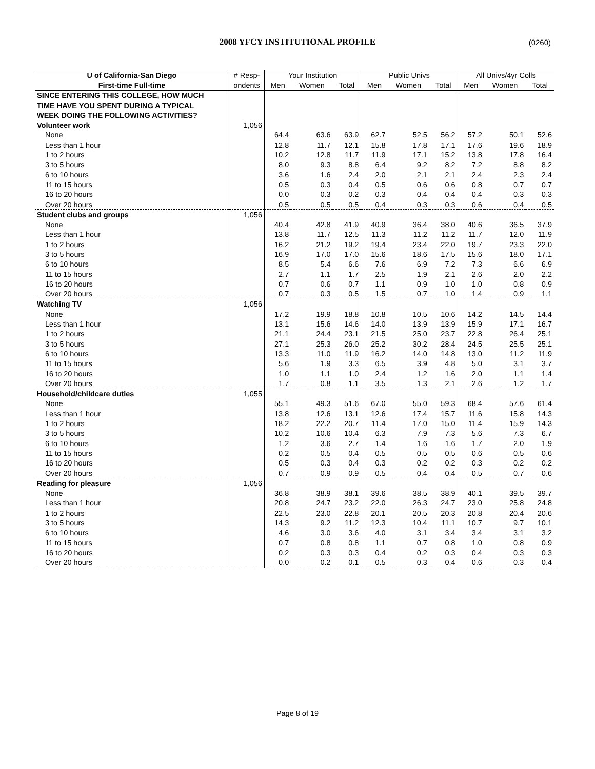2008 YFCY INSTITUTIONAL PROFILE
(0260)
| U of California-San Diego | # Resp- | Your Institution | | | Public Univs | | | All Univs/4yr Colls | | |
| --- | --- | --- | --- | --- | --- | --- | --- | --- | --- | --- |
| First-time Full-time | ondents | Men | Women | Total | Men | Women | Total | Men | Women | Total |
| SINCE ENTERING THIS COLLEGE, HOW MUCH | | | | | | | | | | |
| TIME HAVE YOU SPENT DURING A TYPICAL | | | | | | | | | | |
| WEEK DOING THE FOLLOWING ACTIVITIES? | | | | | | | | | | |
| Volunteer work | 1,056 | | | | | | | | | |
| None | | 64.4 | 63.6 | 63.9 | 62.7 | 52.5 | 56.2 | 57.2 | 50.1 | 52.6 |
| Less than 1 hour | | 12.8 | 11.7 | 12.1 | 15.8 | 17.8 | 17.1 | 17.6 | 19.6 | 18.9 |
| 1 to 2 hours | | 10.2 | 12.8 | 11.7 | 11.9 | 17.1 | 15.2 | 13.8 | 17.8 | 16.4 |
| 3 to 5 hours | | 8.0 | 9.3 | 8.8 | 6.4 | 9.2 | 8.2 | 7.2 | 8.8 | 8.2 |
| 6 to 10 hours | | 3.6 | 1.6 | 2.4 | 2.0 | 2.1 | 2.1 | 2.4 | 2.3 | 2.4 |
| 11 to 15 hours | | 0.5 | 0.3 | 0.4 | 0.5 | 0.6 | 0.6 | 0.8 | 0.7 | 0.7 |
| 16 to 20 hours | | 0.0 | 0.3 | 0.2 | 0.3 | 0.4 | 0.4 | 0.4 | 0.3 | 0.3 |
| Over 20 hours | | 0.5 | 0.5 | 0.5 | 0.4 | 0.3 | 0.3 | 0.6 | 0.4 | 0.5 |
| Student clubs and groups | 1,056 | | | | | | | | | |
| None | | 40.4 | 42.8 | 41.9 | 40.9 | 36.4 | 38.0 | 40.6 | 36.5 | 37.9 |
| Less than 1 hour | | 13.8 | 11.7 | 12.5 | 11.3 | 11.2 | 11.2 | 11.7 | 12.0 | 11.9 |
| 1 to 2 hours | | 16.2 | 21.2 | 19.2 | 19.4 | 23.4 | 22.0 | 19.7 | 23.3 | 22.0 |
| 3 to 5 hours | | 16.9 | 17.0 | 17.0 | 15.6 | 18.6 | 17.5 | 15.6 | 18.0 | 17.1 |
| 6 to 10 hours | | 8.5 | 5.4 | 6.6 | 7.6 | 6.9 | 7.2 | 7.3 | 6.6 | 6.9 |
| 11 to 15 hours | | 2.7 | 1.1 | 1.7 | 2.5 | 1.9 | 2.1 | 2.6 | 2.0 | 2.2 |
| 16 to 20 hours | | 0.7 | 0.6 | 0.7 | 1.1 | 0.9 | 1.0 | 1.0 | 0.8 | 0.9 |
| Over 20 hours | | 0.7 | 0.3 | 0.5 | 1.5 | 0.7 | 1.0 | 1.4 | 0.9 | 1.1 |
| Watching TV | 1,056 | | | | | | | | | |
| None | | 17.2 | 19.9 | 18.8 | 10.8 | 10.5 | 10.6 | 14.2 | 14.5 | 14.4 |
| Less than 1 hour | | 13.1 | 15.6 | 14.6 | 14.0 | 13.9 | 13.9 | 15.9 | 17.1 | 16.7 |
| 1 to 2 hours | | 21.1 | 24.4 | 23.1 | 21.5 | 25.0 | 23.7 | 22.8 | 26.4 | 25.1 |
| 3 to 5 hours | | 27.1 | 25.3 | 26.0 | 25.2 | 30.2 | 28.4 | 24.5 | 25.5 | 25.1 |
| 6 to 10 hours | | 13.3 | 11.0 | 11.9 | 16.2 | 14.0 | 14.8 | 13.0 | 11.2 | 11.9 |
| 11 to 15 hours | | 5.6 | 1.9 | 3.3 | 6.5 | 3.9 | 4.8 | 5.0 | 3.1 | 3.7 |
| 16 to 20 hours | | 1.0 | 1.1 | 1.0 | 2.4 | 1.2 | 1.6 | 2.0 | 1.1 | 1.4 |
| Over 20 hours | | 1.7 | 0.8 | 1.1 | 3.5 | 1.3 | 2.1 | 2.6 | 1.2 | 1.7 |
| Household/childcare duties | 1,055 | | | | | | | | | |
| None | | 55.1 | 49.3 | 51.6 | 67.0 | 55.0 | 59.3 | 68.4 | 57.6 | 61.4 |
| Less than 1 hour | | 13.8 | 12.6 | 13.1 | 12.6 | 17.4 | 15.7 | 11.6 | 15.8 | 14.3 |
| 1 to 2 hours | | 18.2 | 22.2 | 20.7 | 11.4 | 17.0 | 15.0 | 11.4 | 15.9 | 14.3 |
| 3 to 5 hours | | 10.2 | 10.6 | 10.4 | 6.3 | 7.9 | 7.3 | 5.6 | 7.3 | 6.7 |
| 6 to 10 hours | | 1.2 | 3.6 | 2.7 | 1.4 | 1.6 | 1.6 | 1.7 | 2.0 | 1.9 |
| 11 to 15 hours | | 0.2 | 0.5 | 0.4 | 0.5 | 0.5 | 0.5 | 0.6 | 0.5 | 0.6 |
| 16 to 20 hours | | 0.5 | 0.3 | 0.4 | 0.3 | 0.2 | 0.2 | 0.3 | 0.2 | 0.2 |
| Over 20 hours | | 0.7 | 0.9 | 0.9 | 0.5 | 0.4 | 0.4 | 0.5 | 0.7 | 0.6 |
| Reading for pleasure | 1,056 | | | | | | | | | |
| None | | 36.8 | 38.9 | 38.1 | 39.6 | 38.5 | 38.9 | 40.1 | 39.5 | 39.7 |
| Less than 1 hour | | 20.8 | 24.7 | 23.2 | 22.0 | 26.3 | 24.7 | 23.0 | 25.8 | 24.8 |
| 1 to 2 hours | | 22.5 | 23.0 | 22.8 | 20.1 | 20.5 | 20.3 | 20.8 | 20.4 | 20.6 |
| 3 to 5 hours | | 14.3 | 9.2 | 11.2 | 12.3 | 10.4 | 11.1 | 10.7 | 9.7 | 10.1 |
| 6 to 10 hours | | 4.6 | 3.0 | 3.6 | 4.0 | 3.1 | 3.4 | 3.4 | 3.1 | 3.2 |
| 11 to 15 hours | | 0.7 | 0.8 | 0.8 | 1.1 | 0.7 | 0.8 | 1.0 | 0.8 | 0.9 |
| 16 to 20 hours | | 0.2 | 0.3 | 0.3 | 0.4 | 0.2 | 0.3 | 0.4 | 0.3 | 0.3 |
| Over 20 hours | | 0.0 | 0.2 | 0.1 | 0.5 | 0.3 | 0.4 | 0.6 | 0.3 | 0.4 |
Page 8 of 19